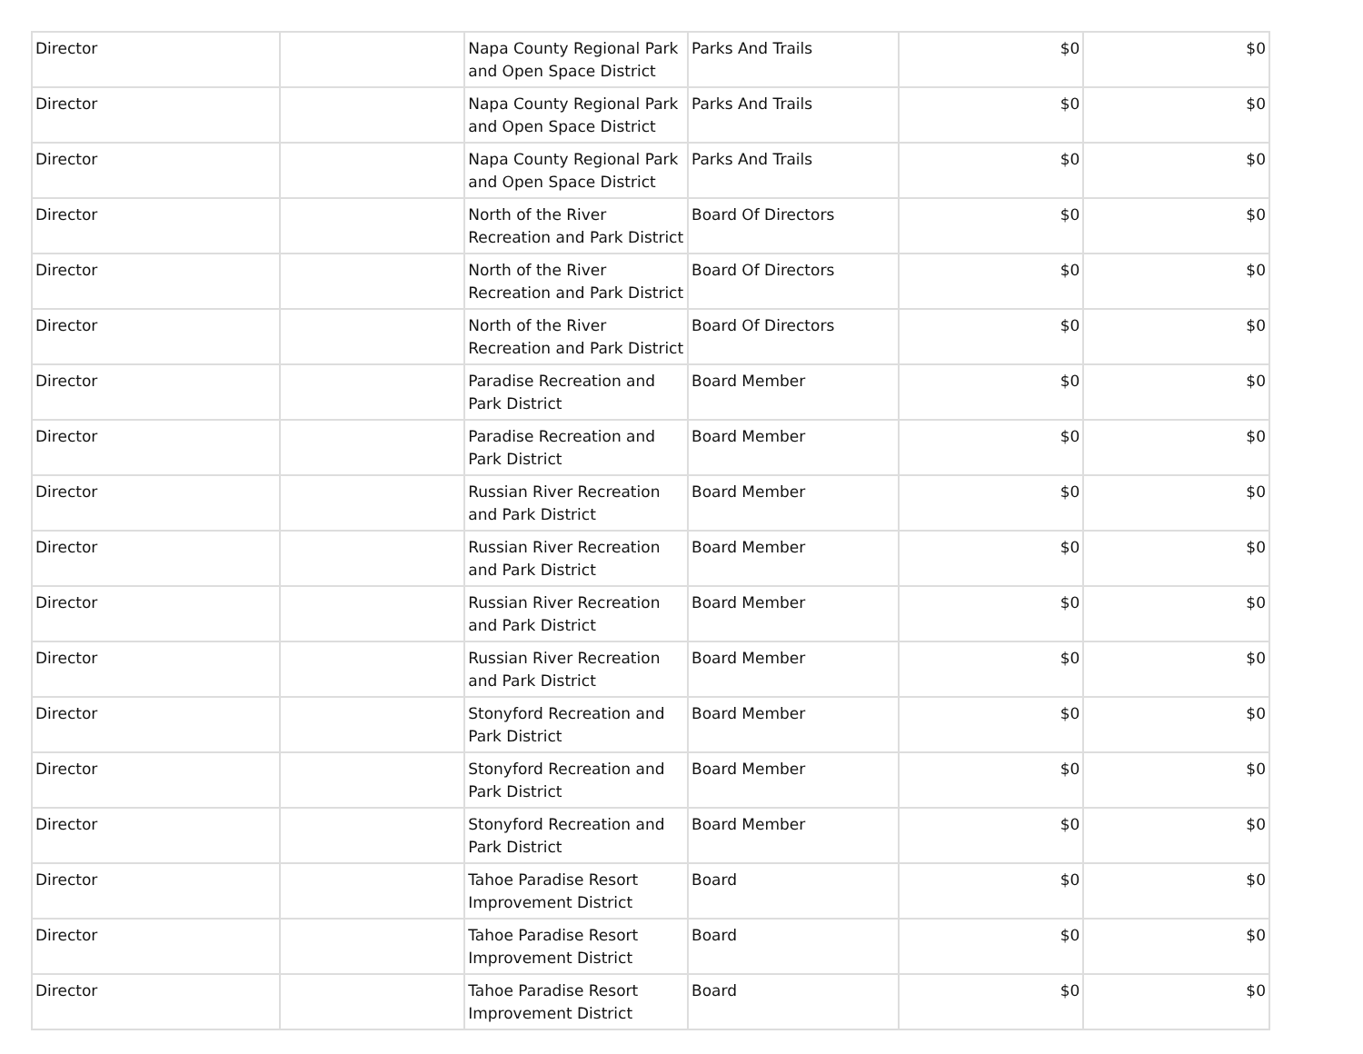| Director | | Napa County Regional Park and Open Space District | Parks And Trails | $0 | $0 |
| Director | | Napa County Regional Park and Open Space District | Parks And Trails | $0 | $0 |
| Director | | Napa County Regional Park and Open Space District | Parks And Trails | $0 | $0 |
| Director | | North of the River Recreation and Park District | Board Of Directors | $0 | $0 |
| Director | | North of the River Recreation and Park District | Board Of Directors | $0 | $0 |
| Director | | North of the River Recreation and Park District | Board Of Directors | $0 | $0 |
| Director | | Paradise Recreation and Park District | Board Member | $0 | $0 |
| Director | | Paradise Recreation and Park District | Board Member | $0 | $0 |
| Director | | Russian River Recreation and Park District | Board Member | $0 | $0 |
| Director | | Russian River Recreation and Park District | Board Member | $0 | $0 |
| Director | | Russian River Recreation and Park District | Board Member | $0 | $0 |
| Director | | Russian River Recreation and Park District | Board Member | $0 | $0 |
| Director | | Stonyford Recreation and Park District | Board Member | $0 | $0 |
| Director | | Stonyford Recreation and Park District | Board Member | $0 | $0 |
| Director | | Stonyford Recreation and Park District | Board Member | $0 | $0 |
| Director | | Tahoe Paradise Resort Improvement District | Board | $0 | $0 |
| Director | | Tahoe Paradise Resort Improvement District | Board | $0 | $0 |
| Director | | Tahoe Paradise Resort Improvement District | Board | $0 | $0 |